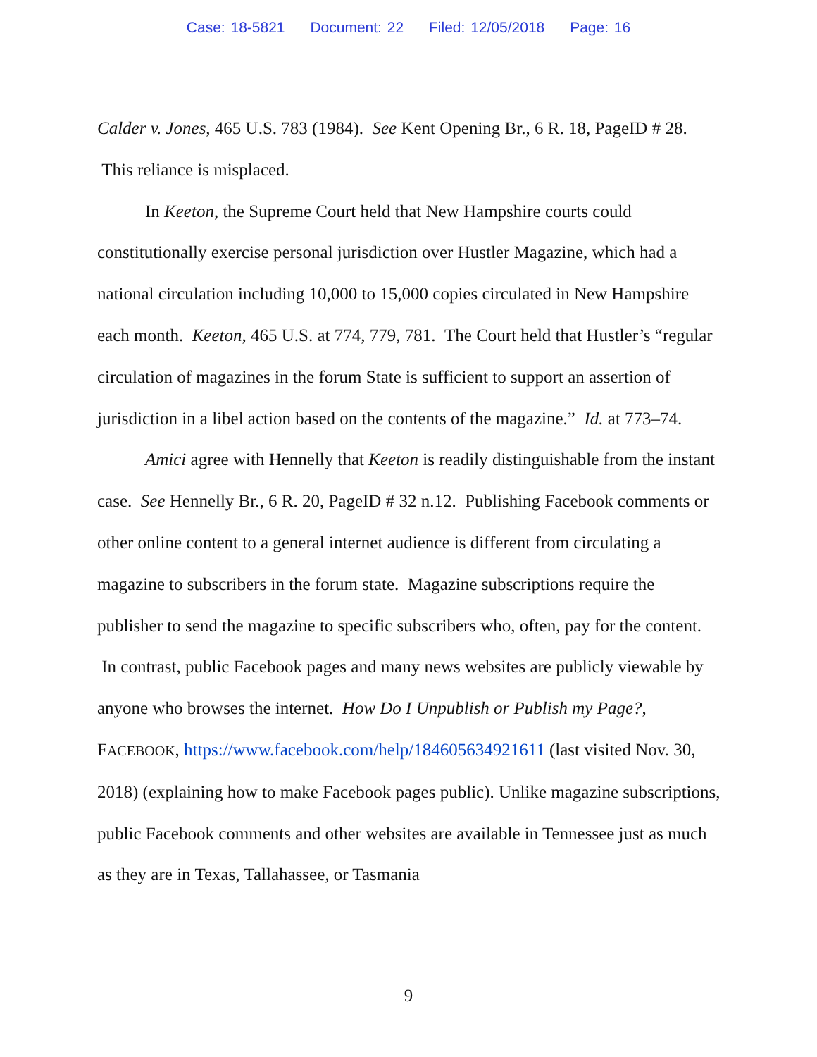Case: 18-5821 Document: 22 Filed: 12/05/2018 Page: 16
Calder v. Jones, 465 U.S. 783 (1984). See Kent Opening Br., 6 R. 18, PageID # 28. This reliance is misplaced.
In Keeton, the Supreme Court held that New Hampshire courts could constitutionally exercise personal jurisdiction over Hustler Magazine, which had a national circulation including 10,000 to 15,000 copies circulated in New Hampshire each month. Keeton, 465 U.S. at 774, 779, 781. The Court held that Hustler’s “regular circulation of magazines in the forum State is sufficient to support an assertion of jurisdiction in a libel action based on the contents of the magazine.” Id. at 773–74.
Amici agree with Hennelly that Keeton is readily distinguishable from the instant case. See Hennelly Br., 6 R. 20, PageID # 32 n.12. Publishing Facebook comments or other online content to a general internet audience is different from circulating a magazine to subscribers in the forum state. Magazine subscriptions require the publisher to send the magazine to specific subscribers who, often, pay for the content. In contrast, public Facebook pages and many news websites are publicly viewable by anyone who browses the internet. How Do I Unpublish or Publish my Page?, FACEBOOK, https://www.facebook.com/help/184605634921611 (last visited Nov. 30, 2018) (explaining how to make Facebook pages public). Unlike magazine subscriptions, public Facebook comments and other websites are available in Tennessee just as much as they are in Texas, Tallahassee, or Tasmania
9